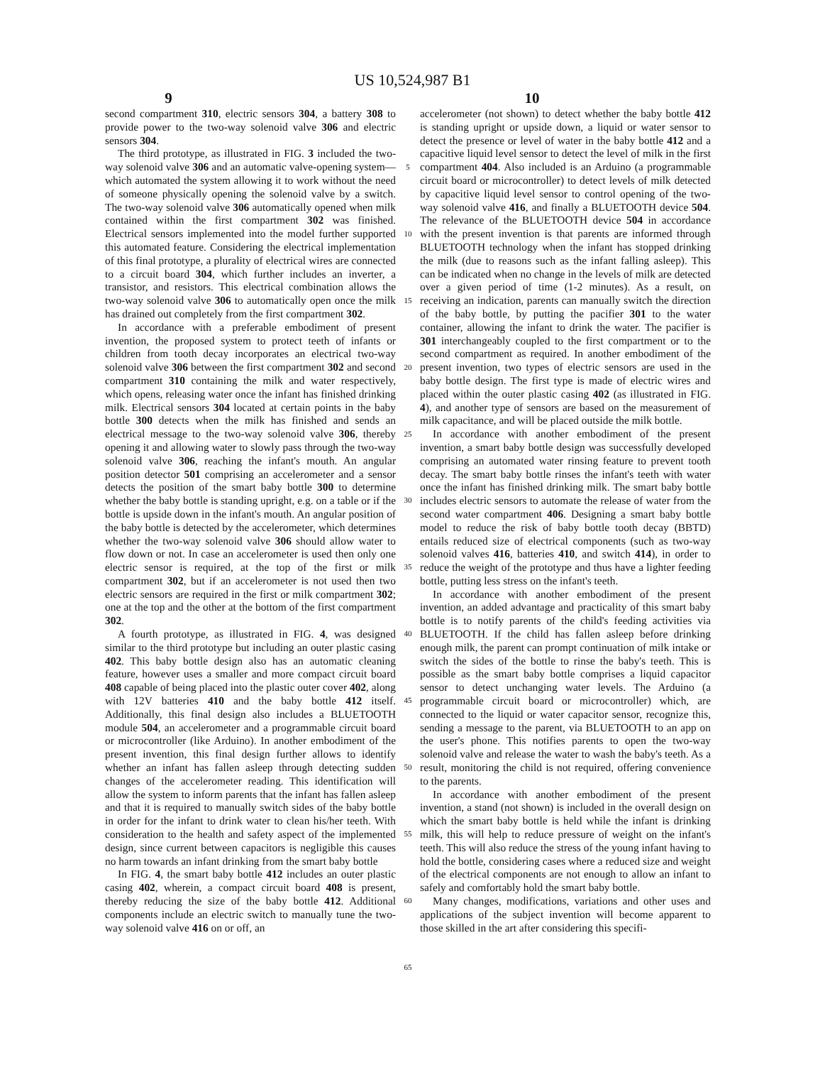US 10,524,987 B1
9 10
second compartment 310, electric sensors 304, a battery 308 to provide power to the two-way solenoid valve 306 and electric sensors 304.
The third prototype, as illustrated in FIG. 3 included the two-way solenoid valve 306 and an automatic valve-opening system—which automated the system allowing it to work without the need of someone physically opening the solenoid valve by a switch. The two-way solenoid valve 306 automatically opened when milk contained within the first compartment 302 was finished. Electrical sensors implemented into the model further supported this automated feature. Considering the electrical implementation of this final prototype, a plurality of electrical wires are connected to a circuit board 304, which further includes an inverter, a transistor, and resistors. This electrical combination allows the two-way solenoid valve 306 to automatically open once the milk has drained out completely from the first compartment 302.
In accordance with a preferable embodiment of present invention, the proposed system to protect teeth of infants or children from tooth decay incorporates an electrical two-way solenoid valve 306 between the first compartment 302 and second compartment 310 containing the milk and water respectively, which opens, releasing water once the infant has finished drinking milk. Electrical sensors 304 located at certain points in the baby bottle 300 detects when the milk has finished and sends an electrical message to the two-way solenoid valve 306, thereby opening it and allowing water to slowly pass through the two-way solenoid valve 306, reaching the infant's mouth. An angular position detector 501 comprising an accelerometer and a sensor detects the position of the smart baby bottle 300 to determine whether the baby bottle is standing upright, e.g. on a table or if the bottle is upside down in the infant's mouth. An angular position of the baby bottle is detected by the accelerometer, which determines whether the two-way solenoid valve 306 should allow water to flow down or not. In case an accelerometer is used then only one electric sensor is required, at the top of the first or milk compartment 302, but if an accelerometer is not used then two electric sensors are required in the first or milk compartment 302; one at the top and the other at the bottom of the first compartment 302.
A fourth prototype, as illustrated in FIG. 4, was designed similar to the third prototype but including an outer plastic casing 402. This baby bottle design also has an automatic cleaning feature, however uses a smaller and more compact circuit board 408 capable of being placed into the plastic outer cover 402, along with 12V batteries 410 and the baby bottle 412 itself. Additionally, this final design also includes a BLUETOOTH module 504, an accelerometer and a programmable circuit board or microcontroller (like Arduino). In another embodiment of the present invention, this final design further allows to identify whether an infant has fallen asleep through detecting sudden changes of the accelerometer reading. This identification will allow the system to inform parents that the infant has fallen asleep and that it is required to manually switch sides of the baby bottle in order for the infant to drink water to clean his/her teeth. With consideration to the health and safety aspect of the implemented design, since current between capacitors is negligible this causes no harm towards an infant drinking from the smart baby bottle
In FIG. 4, the smart baby bottle 412 includes an outer plastic casing 402, wherein, a compact circuit board 408 is present, thereby reducing the size of the baby bottle 412. Additional components include an electric switch to manually tune the two-way solenoid valve 416 on or off, an
5
10
15
20
25
30
35
40
45
50
55
60
65
accelerometer (not shown) to detect whether the baby bottle 412 is standing upright or upside down, a liquid or water sensor to detect the presence or level of water in the baby bottle 412 and a capacitive liquid level sensor to detect the level of milk in the first compartment 404. Also included is an Arduino (a programmable circuit board or microcontroller) to detect levels of milk detected by capacitive liquid level sensor to control opening of the two-way solenoid valve 416, and finally a BLUETOOTH device 504. The relevance of the BLUETOOTH device 504 in accordance with the present invention is that parents are informed through BLUETOOTH technology when the infant has stopped drinking the milk (due to reasons such as the infant falling asleep). This can be indicated when no change in the levels of milk are detected over a given period of time (1-2 minutes). As a result, on receiving an indication, parents can manually switch the direction of the baby bottle, by putting the pacifier 301 to the water container, allowing the infant to drink the water. The pacifier is 301 interchangeably coupled to the first compartment or to the second compartment as required. In another embodiment of the present invention, two types of electric sensors are used in the baby bottle design. The first type is made of electric wires and placed within the outer plastic casing 402 (as illustrated in FIG. 4), and another type of sensors are based on the measurement of milk capacitance, and will be placed outside the milk bottle.
In accordance with another embodiment of the present invention, a smart baby bottle design was successfully developed comprising an automated water rinsing feature to prevent tooth decay. The smart baby bottle rinses the infant's teeth with water once the infant has finished drinking milk. The smart baby bottle includes electric sensors to automate the release of water from the second water compartment 406. Designing a smart baby bottle model to reduce the risk of baby bottle tooth decay (BBTD) entails reduced size of electrical components (such as two-way solenoid valves 416, batteries 410, and switch 414), in order to reduce the weight of the prototype and thus have a lighter feeding bottle, putting less stress on the infant's teeth.
In accordance with another embodiment of the present invention, an added advantage and practicality of this smart baby bottle is to notify parents of the child's feeding activities via BLUETOOTH. If the child has fallen asleep before drinking enough milk, the parent can prompt continuation of milk intake or switch the sides of the bottle to rinse the baby's teeth. This is possible as the smart baby bottle comprises a liquid capacitor sensor to detect unchanging water levels. The Arduino (a programmable circuit board or microcontroller) which, are connected to the liquid or water capacitor sensor, recognize this, sending a message to the parent, via BLUETOOTH to an app on the user's phone. This notifies parents to open the two-way solenoid valve and release the water to wash the baby's teeth. As a result, monitoring the child is not required, offering convenience to the parents.
In accordance with another embodiment of the present invention, a stand (not shown) is included in the overall design on which the smart baby bottle is held while the infant is drinking milk, this will help to reduce pressure of weight on the infant's teeth. This will also reduce the stress of the young infant having to hold the bottle, considering cases where a reduced size and weight of the electrical components are not enough to allow an infant to safely and comfortably hold the smart baby bottle.
Many changes, modifications, variations and other uses and applications of the subject invention will become apparent to those skilled in the art after considering this specifi-